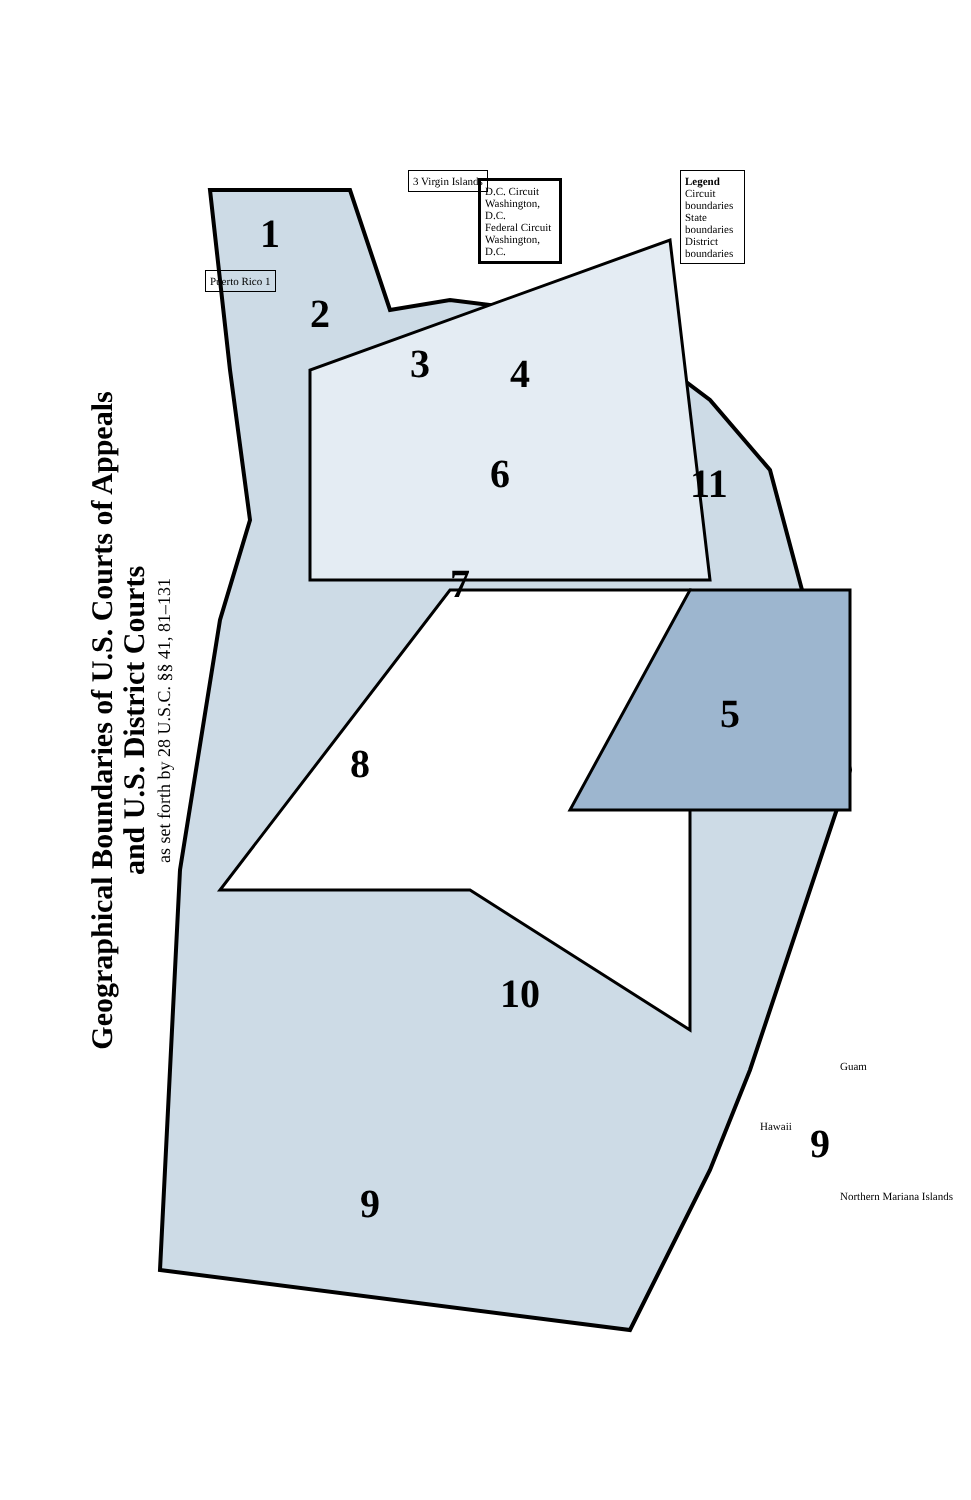Geographical Boundaries of U.S. Courts of Appeals
and U.S. District Courts
as set forth by 28 U.S.C. §§ 41, 81–131
8
10
9
5
7
6 11
4
3
2
1
Puerto Rico 1
3 Virgin Islands
D.C. Circuit Washington, D.C.
Federal Circuit Washington, D.C.
Legend
Circuit boundaries
State boundaries
District boundaries
Hawaii 9
Guam
Northern Mariana Islands